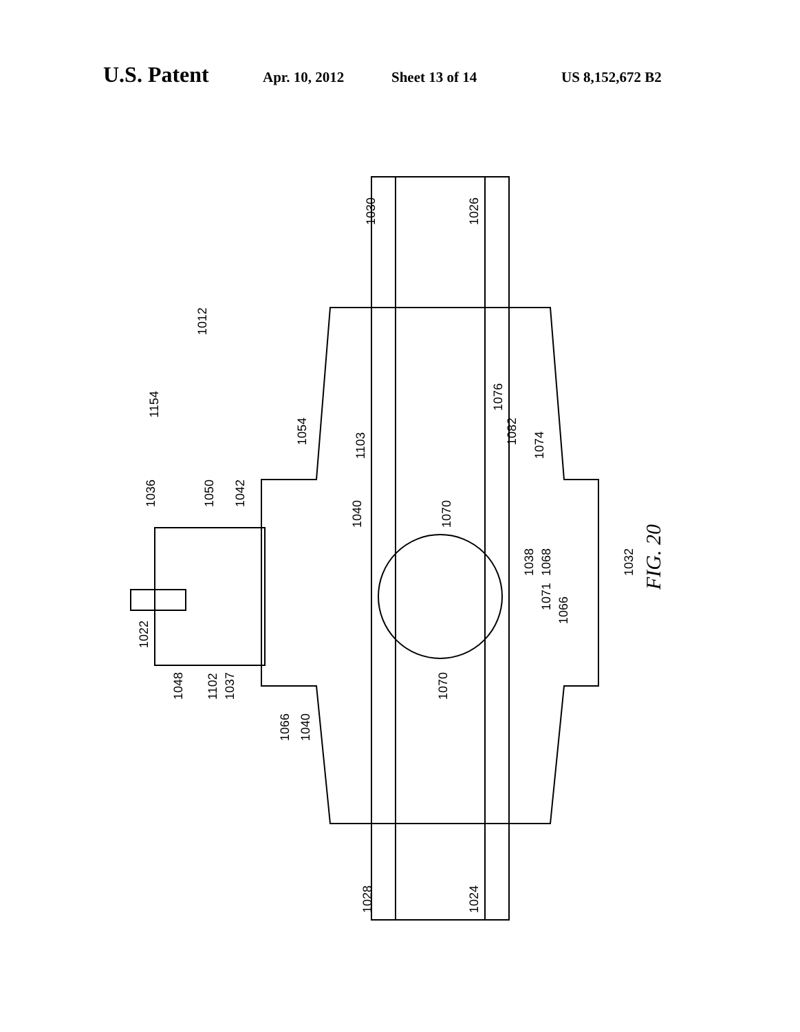U.S. Patent Apr. 10, 2012 Sheet 13 of 14 US 8,152,672 B2
1012
1154
1036
1050
1042
1054
1103
1040
1070
1030
1026
1076
1082
1074
1038
1068
1071
1066
1032
1022
1048
1102
1037
1066
1040
1070
1028
1024
FIG. 20